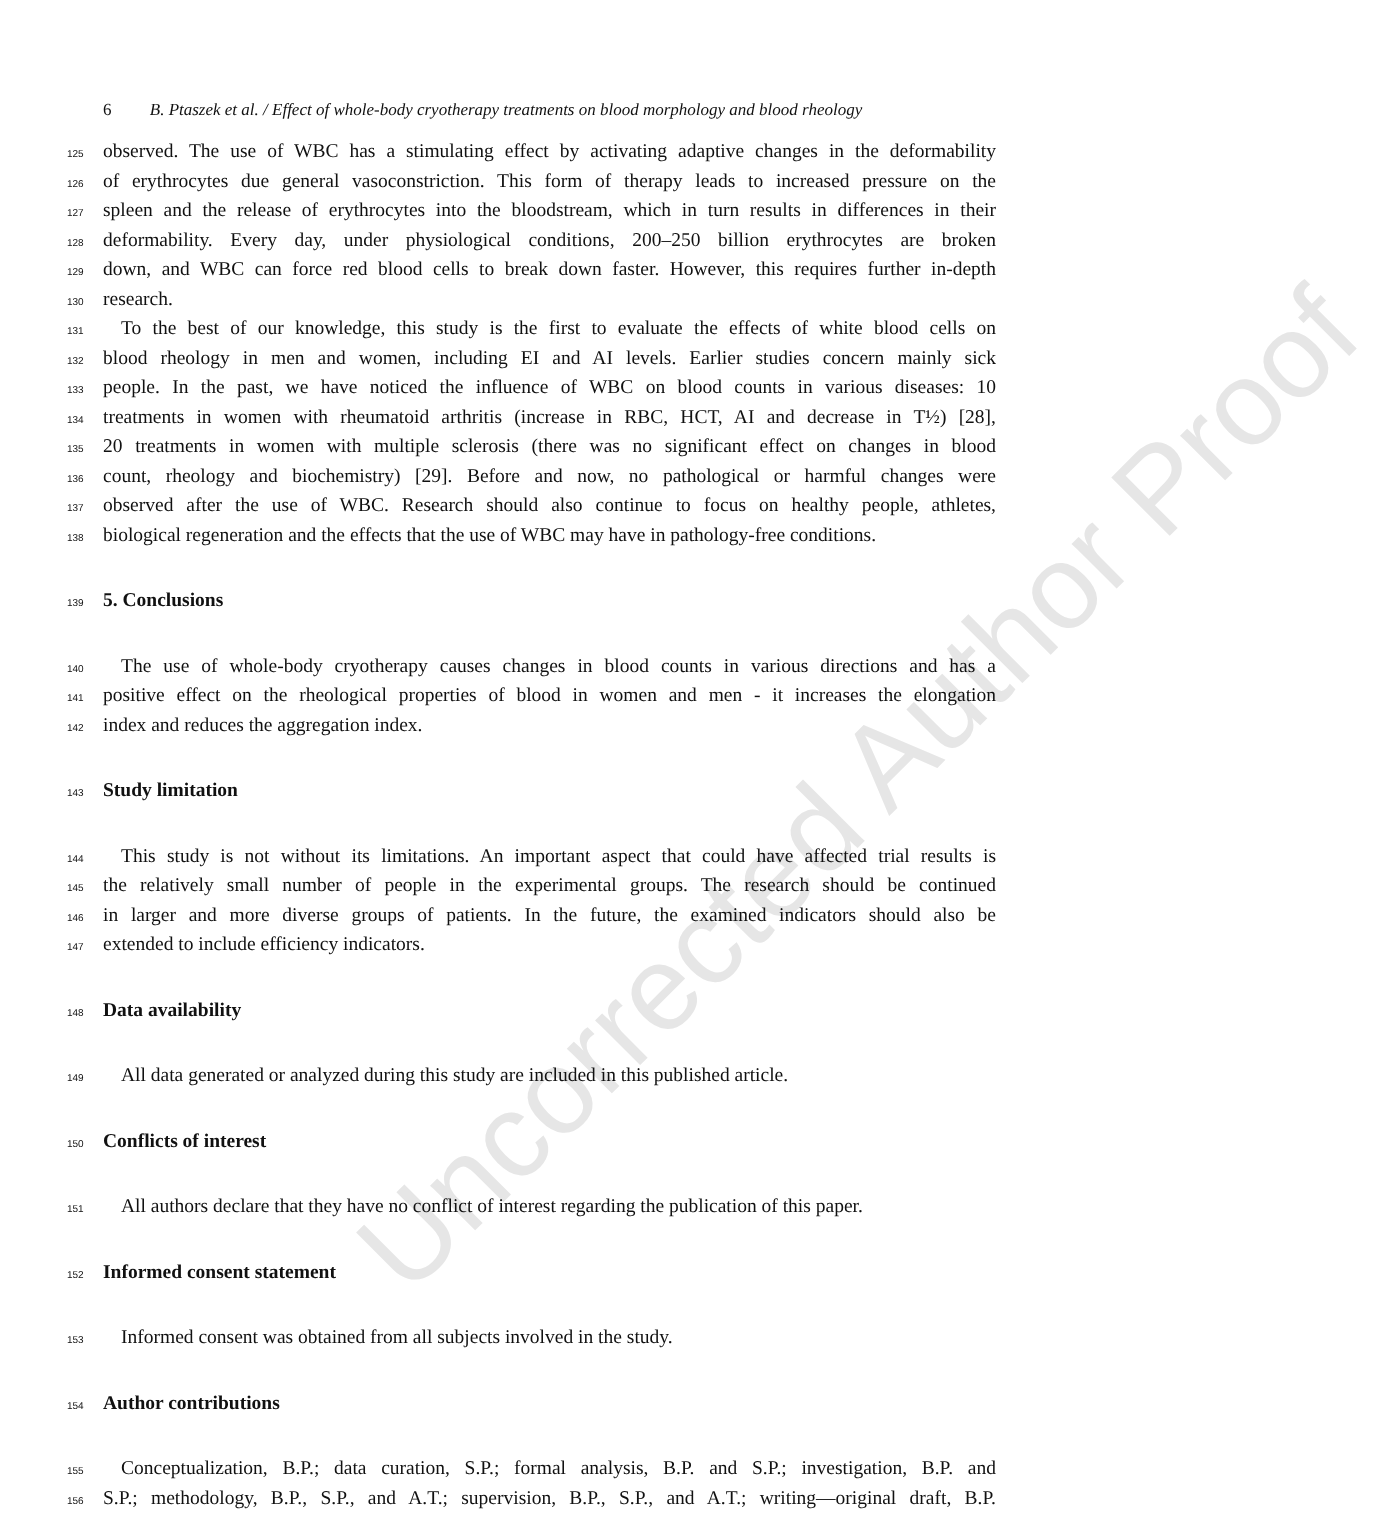Uncorrected Author Proof
6 B. Ptaszek et al. / Effect of whole-body cryotherapy treatments on blood morphology and blood rheology
125 observed. The use of WBC has a stimulating effect by activating adaptive changes in the deformability
126 of erythrocytes due general vasoconstriction. This form of therapy leads to increased pressure on the
127 spleen and the release of erythrocytes into the bloodstream, which in turn results in differences in their
128 deformability. Every day, under physiological conditions, 200–250 billion erythrocytes are broken
129 down, and WBC can force red blood cells to break down faster. However, this requires further in-depth
130 research.
131 To the best of our knowledge, this study is the first to evaluate the effects of white blood cells on
132 blood rheology in men and women, including EI and AI levels. Earlier studies concern mainly sick
133 people. In the past, we have noticed the influence of WBC on blood counts in various diseases: 10
134 treatments in women with rheumatoid arthritis (increase in RBC, HCT, AI and decrease in T½) [28],
135 20 treatments in women with multiple sclerosis (there was no significant effect on changes in blood
136 count, rheology and biochemistry) [29]. Before and now, no pathological or harmful changes were
137 observed after the use of WBC. Research should also continue to focus on healthy people, athletes,
138 biological regeneration and the effects that the use of WBC may have in pathology-free conditions.
139 5. Conclusions
140 The use of whole-body cryotherapy causes changes in blood counts in various directions and has a
141 positive effect on the rheological properties of blood in women and men - it increases the elongation
142 index and reduces the aggregation index.
143 Study limitation
144 This study is not without its limitations. An important aspect that could have affected trial results is
145 the relatively small number of people in the experimental groups. The research should be continued
146 in larger and more diverse groups of patients. In the future, the examined indicators should also be
147 extended to include efficiency indicators.
148 Data availability
149 All data generated or analyzed during this study are included in this published article.
150 Conflicts of interest
151 All authors declare that they have no conflict of interest regarding the publication of this paper.
152 Informed consent statement
153 Informed consent was obtained from all subjects involved in the study.
154 Author contributions
155 Conceptualization, B.P.; data curation, S.P.; formal analysis, B.P. and S.P.; investigation, B.P. and
156 S.P.; methodology, B.P., S.P., and A.T.; supervision, B.P., S.P., and A.T.; writing—original draft, B.P.